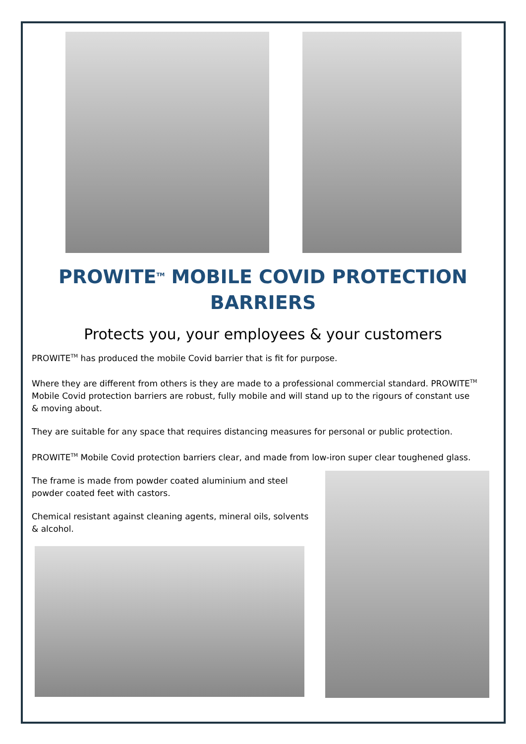PROWITE<sup>TM</sup> MOBILE COVID PROTECTION BARRIERS
Protects you, your employees & your customers
PROWITE<sup>TM</sup> has produced the mobile Covid barrier that is fit for purpose.
Where they are different from others is they are made to a professional commercial standard. PROWITE<sup>TM</sup> Mobile Covid protection barriers are robust, fully mobile and will stand up to the rigours of constant use & moving about.
They are suitable for any space that requires distancing measures for personal or public protection.
PROWITE<sup>TM</sup> Mobile Covid protection barriers clear, and made from low-iron super clear toughened glass.
The frame is made from powder coated aluminium and steel powder coated feet with castors.
Chemical resistant against cleaning agents, mineral oils, solvents & alcohol.